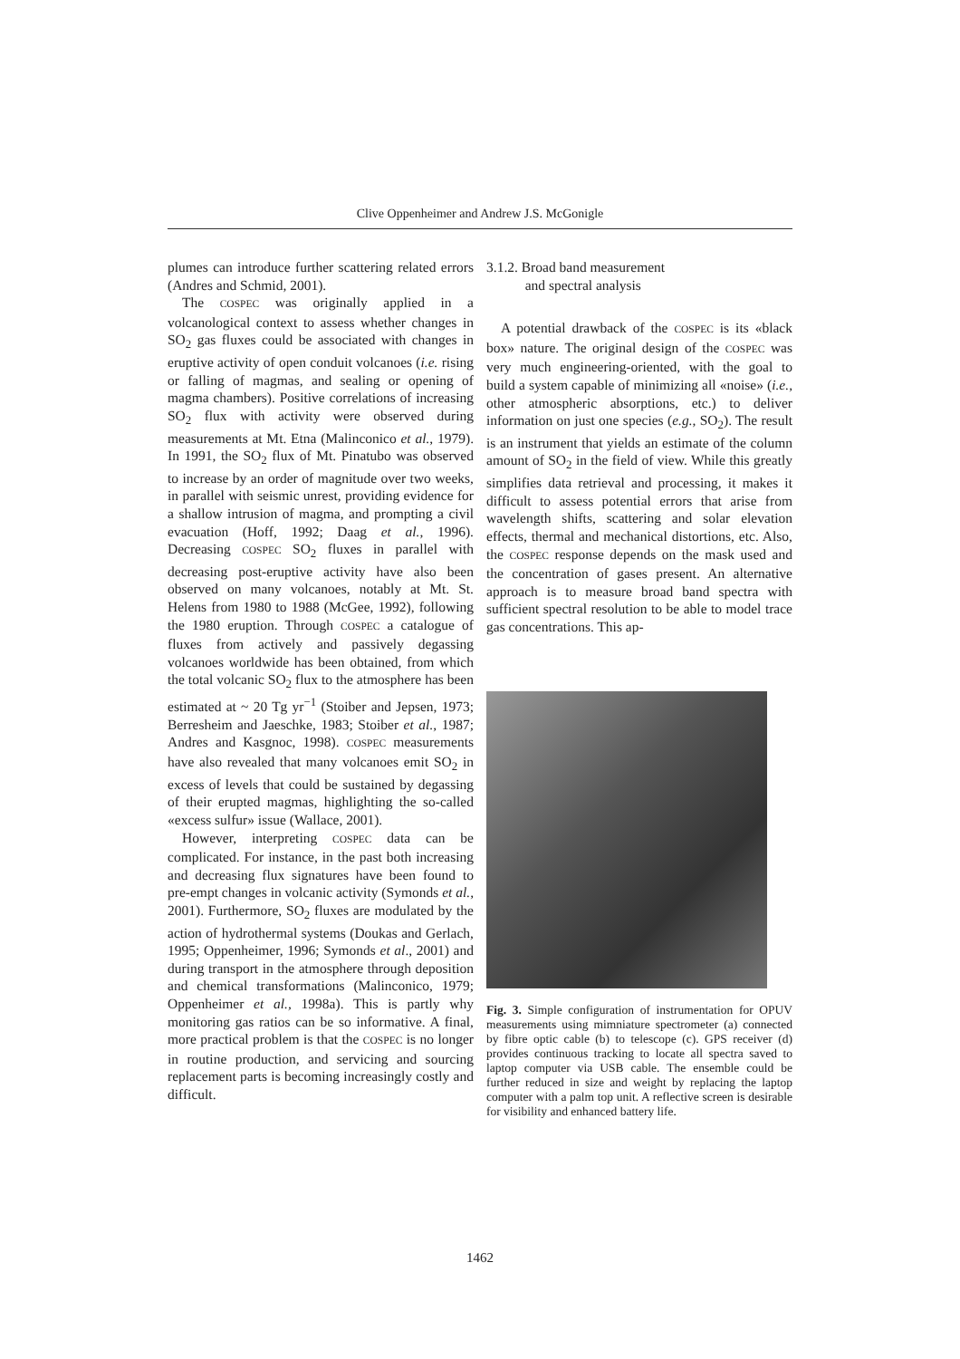Clive Oppenheimer and Andrew J.S. McGonigle
plumes can introduce further scattering related errors (Andres and Schmid, 2001).
The COSPEC was originally applied in a volcanological context to assess whether changes in SO<sub>2</sub> gas fluxes could be associated with changes in eruptive activity of open conduit volcanoes (i.e. rising or falling of magmas, and sealing or opening of magma chambers). Positive correlations of increasing SO<sub>2</sub> flux with activity were observed during measurements at Mt. Etna (Malinconico et al., 1979). In 1991, the SO<sub>2</sub> flux of Mt. Pinatubo was observed to increase by an order of magnitude over two weeks, in parallel with seismic unrest, providing evidence for a shallow intrusion of magma, and prompting a civil evacuation (Hoff, 1992; Daag et al., 1996). Decreasing COSPEC SO<sub>2</sub> fluxes in parallel with decreasing post-eruptive activity have also been observed on many volcanoes, notably at Mt. St. Helens from 1980 to 1988 (McGee, 1992), following the 1980 eruption. Through COSPEC a catalogue of fluxes from actively and passively degassing volcanoes worldwide has been obtained, from which the total volcanic SO<sub>2</sub> flux to the atmosphere has been estimated at ~ 20 Tg yr<sup>−1</sup> (Stoiber and Jepsen, 1973; Berresheim and Jaeschke, 1983; Stoiber et al., 1987; Andres and Kasgnoc, 1998). COSPEC measurements have also revealed that many volcanoes emit SO<sub>2</sub> in excess of levels that could be sustained by degassing of their erupted magmas, highlighting the so-called «excess sulfur» issue (Wallace, 2001).
However, interpreting COSPEC data can be complicated. For instance, in the past both increasing and decreasing flux signatures have been found to pre-empt changes in volcanic activity (Symonds et al., 2001). Furthermore, SO<sub>2</sub> fluxes are modulated by the action of hydrothermal systems (Doukas and Gerlach, 1995; Oppenheimer, 1996; Symonds et al., 2001) and during transport in the atmosphere through deposition and chemical transformations (Malinconico, 1979; Oppenheimer et al., 1998a). This is partly why monitoring gas ratios can be so informative. A final, more practical problem is that the COSPEC is no longer in routine production, and servicing and sourcing replacement parts is becoming increasingly costly and difficult.
3.1.2. Broad band measurement
and spectral analysis
A potential drawback of the COSPEC is its «black box» nature. The original design of the COSPEC was very much engineering-oriented, with the goal to build a system capable of minimizing all «noise» (i.e., other atmospheric absorptions, etc.) to deliver information on just one species (e.g., SO<sub>2</sub>). The result is an instrument that yields an estimate of the column amount of SO<sub>2</sub> in the field of view. While this greatly simplifies data retrieval and processing, it makes it difficult to assess potential errors that arise from wavelength shifts, scattering and solar elevation effects, thermal and mechanical distortions, etc. Also, the COSPEC response depends on the mask used and the concentration of gases present. An alternative approach is to measure broad band spectra with sufficient spectral resolution to be able to model trace gas concentrations. This ap-
Fig. 3. Simple configuration of instrumentation for OPUV measurements using mimniature spectrometer (a) connected by fibre optic cable (b) to telescope (c). GPS receiver (d) provides continuous tracking to locate all spectra saved to laptop computer via USB cable. The ensemble could be further reduced in size and weight by replacing the laptop computer with a palm top unit. A reflective screen is desirable for visibility and enhanced battery life.
1462